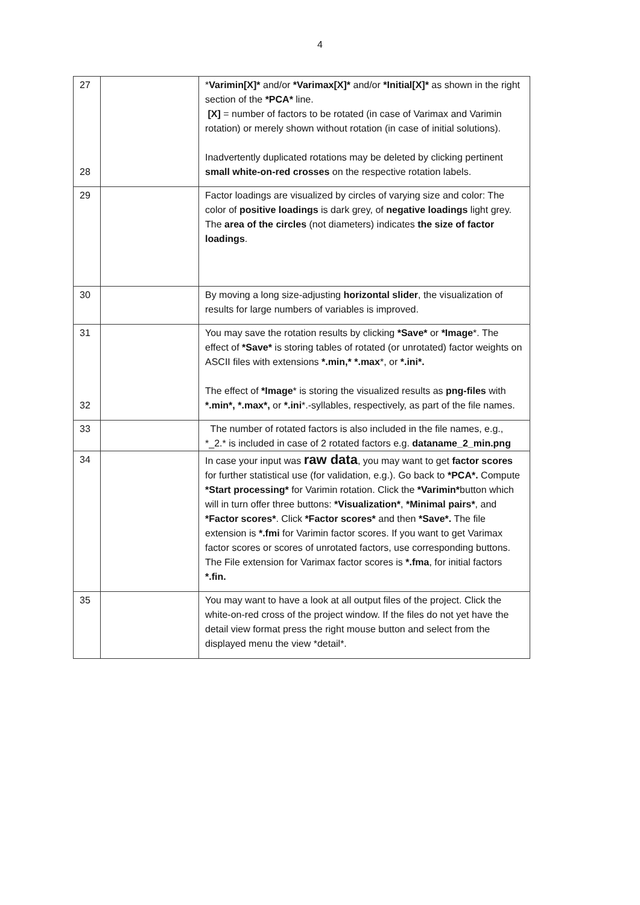4
| 27 28 | | * Varimin[X]* and/or *Varimax[X]* and/or *Initial[X]* as shown in the right section of the *PCA* line. [X] = number of factors to be rotated (in case of Varimax and Varimin rotation) or merely shown without rotation (in case of initial solutions). Inadvertently duplicated rotations may be deleted by clicking pertinent small white-on-red crosses on the respective rotation labels. |
| 29 | | Factor loadings are visualized by circles of varying size and color: The color of positive loadings is dark grey, of negative loadings light grey. The area of the circles (not diameters) indicates the size of factor loadings . |
| 30 | | By moving a long size-adjusting horizontal slider , the visualization of results for large numbers of variables is improved. |
| 31 32 | | You may save the rotation results by clicking *Save* or *Image *. The effect of *Save* is storing tables of rotated (or unrotated) factor weights on ASCII files with extensions *.min,* *.max *, or *.ini*. The effect of *Image * is storing the visualized results as png-files with *.min*, *.max*, or *.ini *.-syllables, respectively, as part of the file names. |
| 33 | | The number of rotated factors is also included in the file names, e.g., *_2.* is included in case of 2 rotated factors e.g. dataname_2_min.png |
| 34 | | In case your input was raw data , you may want to get factor scores for further statistical use (for validation, e.g.). Go back to *PCA*. Compute *Start processing* for Varimin rotation. Click the *Varimin* button which will in turn offer three buttons: *Visualization* , *Minimal pairs* , and *Factor scores* . Click *Factor scores* and then *Save*. The file extension is *.fmi for Varimin factor scores. If you want to get Varimax factor scores or scores of unrotated factors, use corresponding buttons. The File extension for Varimax factor scores is *.fma , for initial factors *.fin. |
| 35 | | You may want to have a look at all output files of the project. Click the white-on-red cross of the project window. If the files do not yet have the detail view format press the right mouse button and select from the displayed menu the view *detail*. |